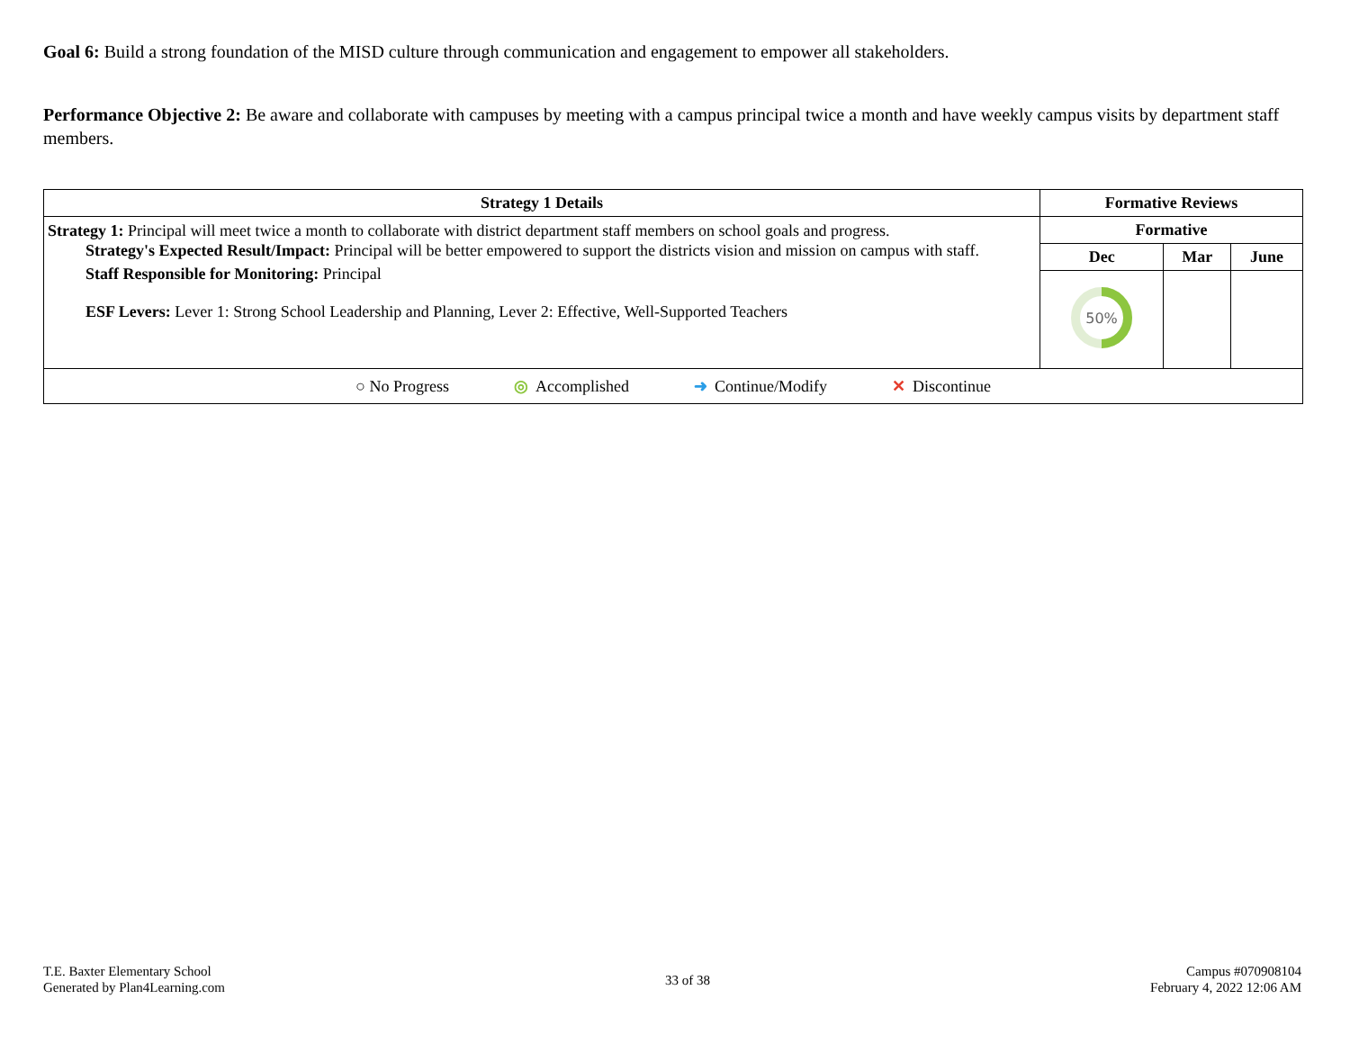Goal 6: Build a strong foundation of the MISD culture through communication and engagement to empower all stakeholders.
Performance Objective 2: Be aware and collaborate with campuses by meeting with a campus principal twice a month and have weekly campus visits by department staff members.
| Strategy 1 Details | Formative Reviews | | |
| --- | --- | --- | --- |
| Strategy 1: Principal will meet twice a month to collaborate with district department staff members on school goals and progress. Strategy's Expected Result/Impact: Principal will be better empowered to support the districts vision and mission on campus with staff. Staff Responsible for Monitoring: Principal ESF Levers: Lever 1: Strong School Leadership and Planning, Lever 2: Effective, Well-Supported Teachers | Formative | | |
| | Dec | Mar | June |
| | 50% | | |
| ○ No Progress ◎ Accomplished ➜ Continue/Modify ✕ Discontinue | | | |
T.E. Baxter Elementary School
Generated by Plan4Learning.com
33 of 38
Campus #070908104
February 4, 2022 12:06 AM